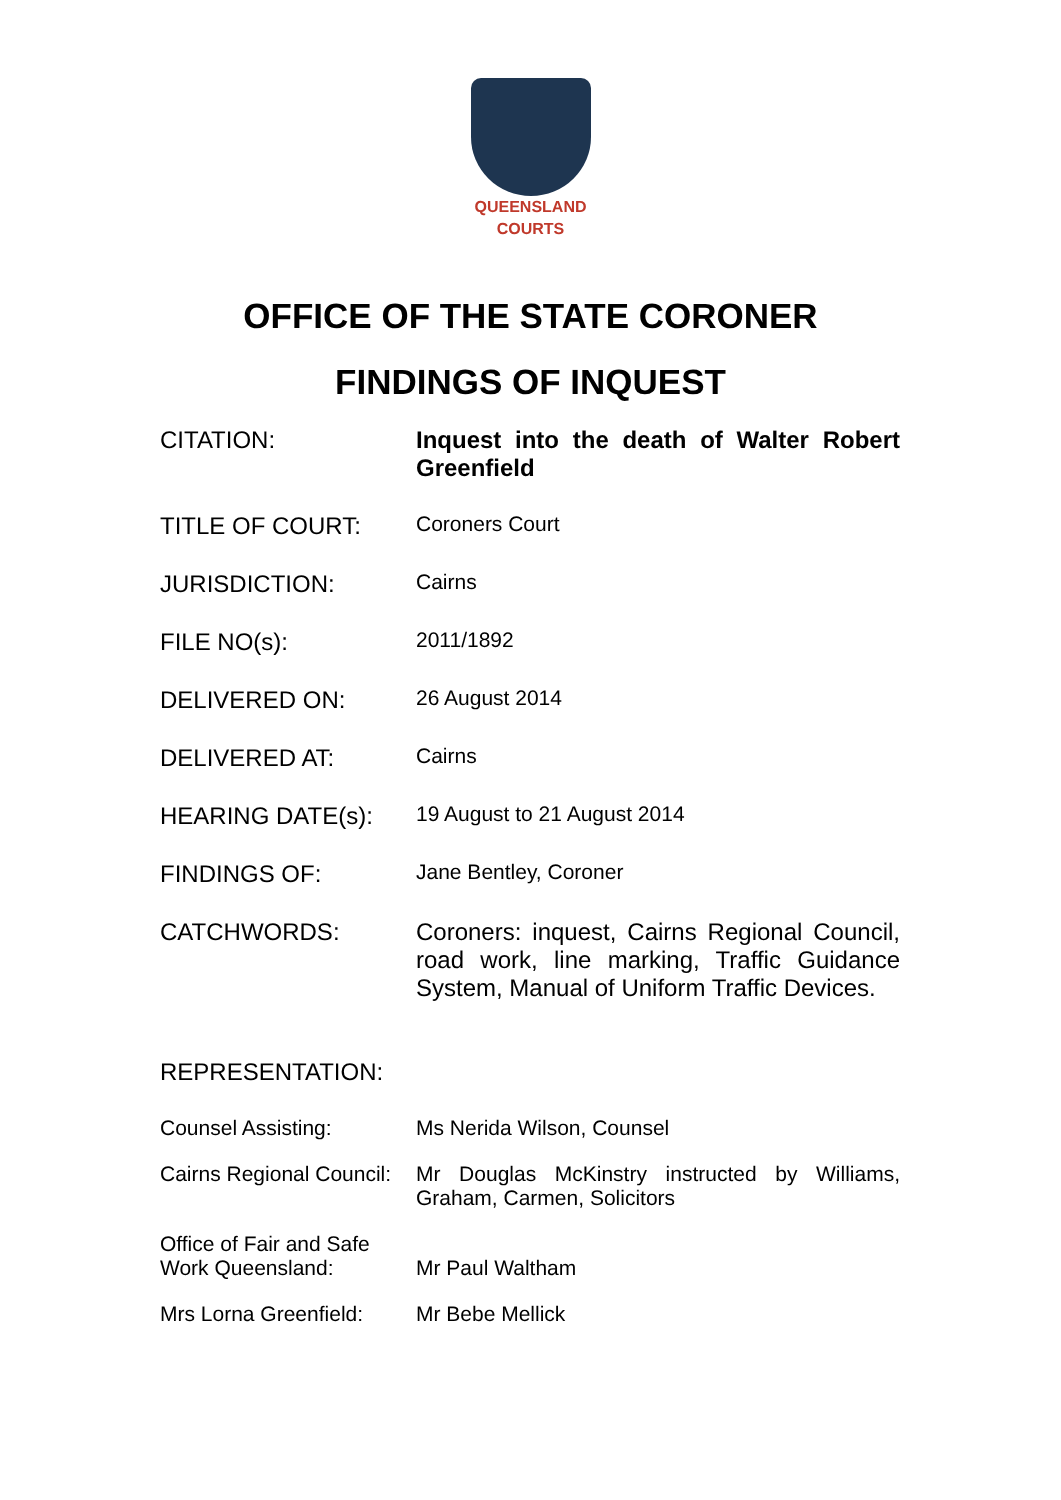QUEENSLAND
COURTS
OFFICE OF THE STATE CORONER
FINDINGS OF INQUEST
CITATION: Inquest into the death of Walter Robert Greenfield
TITLE OF COURT: Coroners Court
JURISDICTION: Cairns
FILE NO(s): 2011/1892
DELIVERED ON: 26 August 2014
DELIVERED AT: Cairns
HEARING DATE(s): 19 August to 21 August 2014
FINDINGS OF: Jane Bentley, Coroner
CATCHWORDS: Coroners: inquest, Cairns Regional Council, road work, line marking, Traffic Guidance System, Manual of Uniform Traffic Devices.
REPRESENTATION:
Counsel Assisting: Ms Nerida Wilson, Counsel
Cairns Regional Council:
Mr Douglas McKinstry instructed by Williams, Graham, Carmen, Solicitors
Office of Fair and Safe Work Queensland:
Mr Paul Waltham
Mrs Lorna Greenfield:
Mr Bebe Mellick